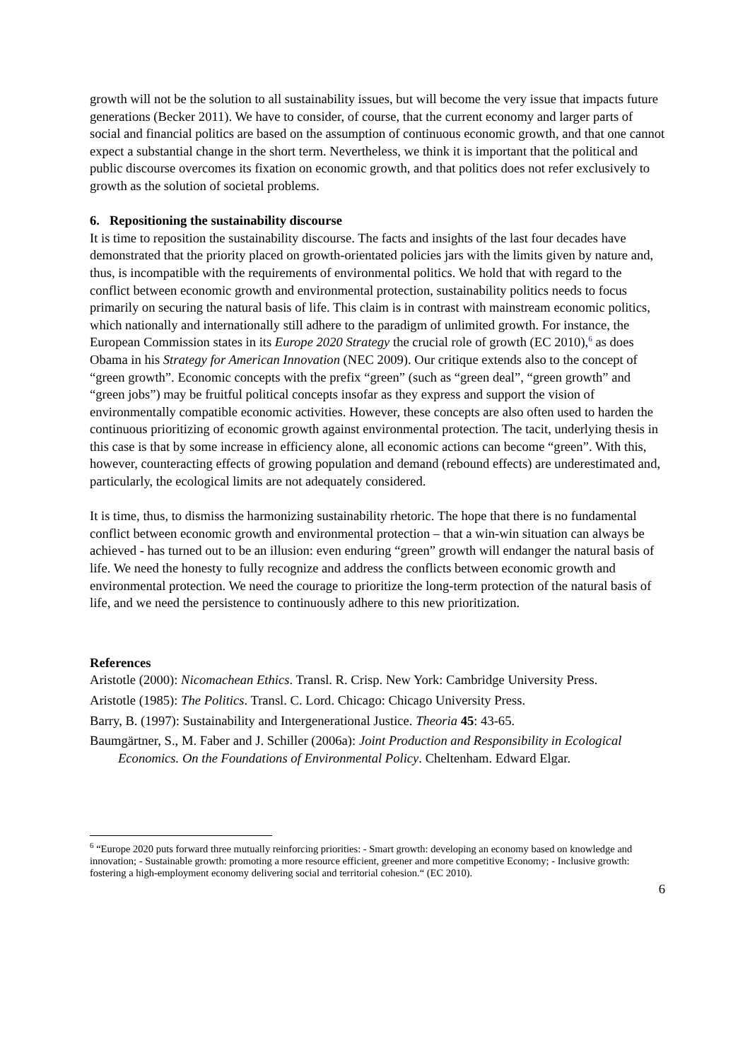growth will not be the solution to all sustainability issues, but will become the very issue that impacts future generations (Becker 2011). We have to consider, of course, that the current economy and larger parts of social and financial politics are based on the assumption of continuous economic growth, and that one cannot expect a substantial change in the short term. Nevertheless, we think it is important that the political and public discourse overcomes its fixation on economic growth, and that politics does not refer exclusively to growth as the solution of societal problems.
6. Repositioning the sustainability discourse
It is time to reposition the sustainability discourse. The facts and insights of the last four decades have demonstrated that the priority placed on growth-orientated policies jars with the limits given by nature and, thus, is incompatible with the requirements of environmental politics. We hold that with regard to the conflict between economic growth and environmental protection, sustainability politics needs to focus primarily on securing the natural basis of life. This claim is in contrast with mainstream economic politics, which nationally and internationally still adhere to the paradigm of unlimited growth. For instance, the European Commission states in its Europe 2020 Strategy the crucial role of growth (EC 2010),<sup>6</sup> as does Obama in his Strategy for American Innovation (NEC 2009). Our critique extends also to the concept of “green growth”. Economic concepts with the prefix “green” (such as “green deal”, “green growth” and “green jobs”) may be fruitful political concepts insofar as they express and support the vision of environmentally compatible economic activities. However, these concepts are also often used to harden the continuous prioritizing of economic growth against environmental protection. The tacit, underlying thesis in this case is that by some increase in efficiency alone, all economic actions can become “green”. With this, however, counteracting effects of growing population and demand (rebound effects) are underestimated and, particularly, the ecological limits are not adequately considered.
It is time, thus, to dismiss the harmonizing sustainability rhetoric. The hope that there is no fundamental conflict between economic growth and environmental protection – that a win-win situation can always be achieved - has turned out to be an illusion: even enduring “green” growth will endanger the natural basis of life. We need the honesty to fully recognize and address the conflicts between economic growth and environmental protection. We need the courage to prioritize the long-term protection of the natural basis of life, and we need the persistence to continuously adhere to this new prioritization.
References
Aristotle (2000): Nicomachean Ethics. Transl. R. Crisp. New York: Cambridge University Press.
Aristotle (1985): The Politics. Transl. C. Lord. Chicago: Chicago University Press.
Barry, B. (1997): Sustainability and Intergenerational Justice. Theoria 45: 43-65.
Baumgärtner, S., M. Faber and J. Schiller (2006a): Joint Production and Responsibility in Ecological Economics. On the Foundations of Environmental Policy. Cheltenham. Edward Elgar.
<sup>6</sup> “Europe 2020 puts forward three mutually reinforcing priorities: - Smart growth: developing an economy based on knowledge and innovation; - Sustainable growth: promoting a more resource efficient, greener and more competitive Economy; - Inclusive growth: fostering a high-employment economy delivering social and territorial cohesion.“ (EC 2010).
6